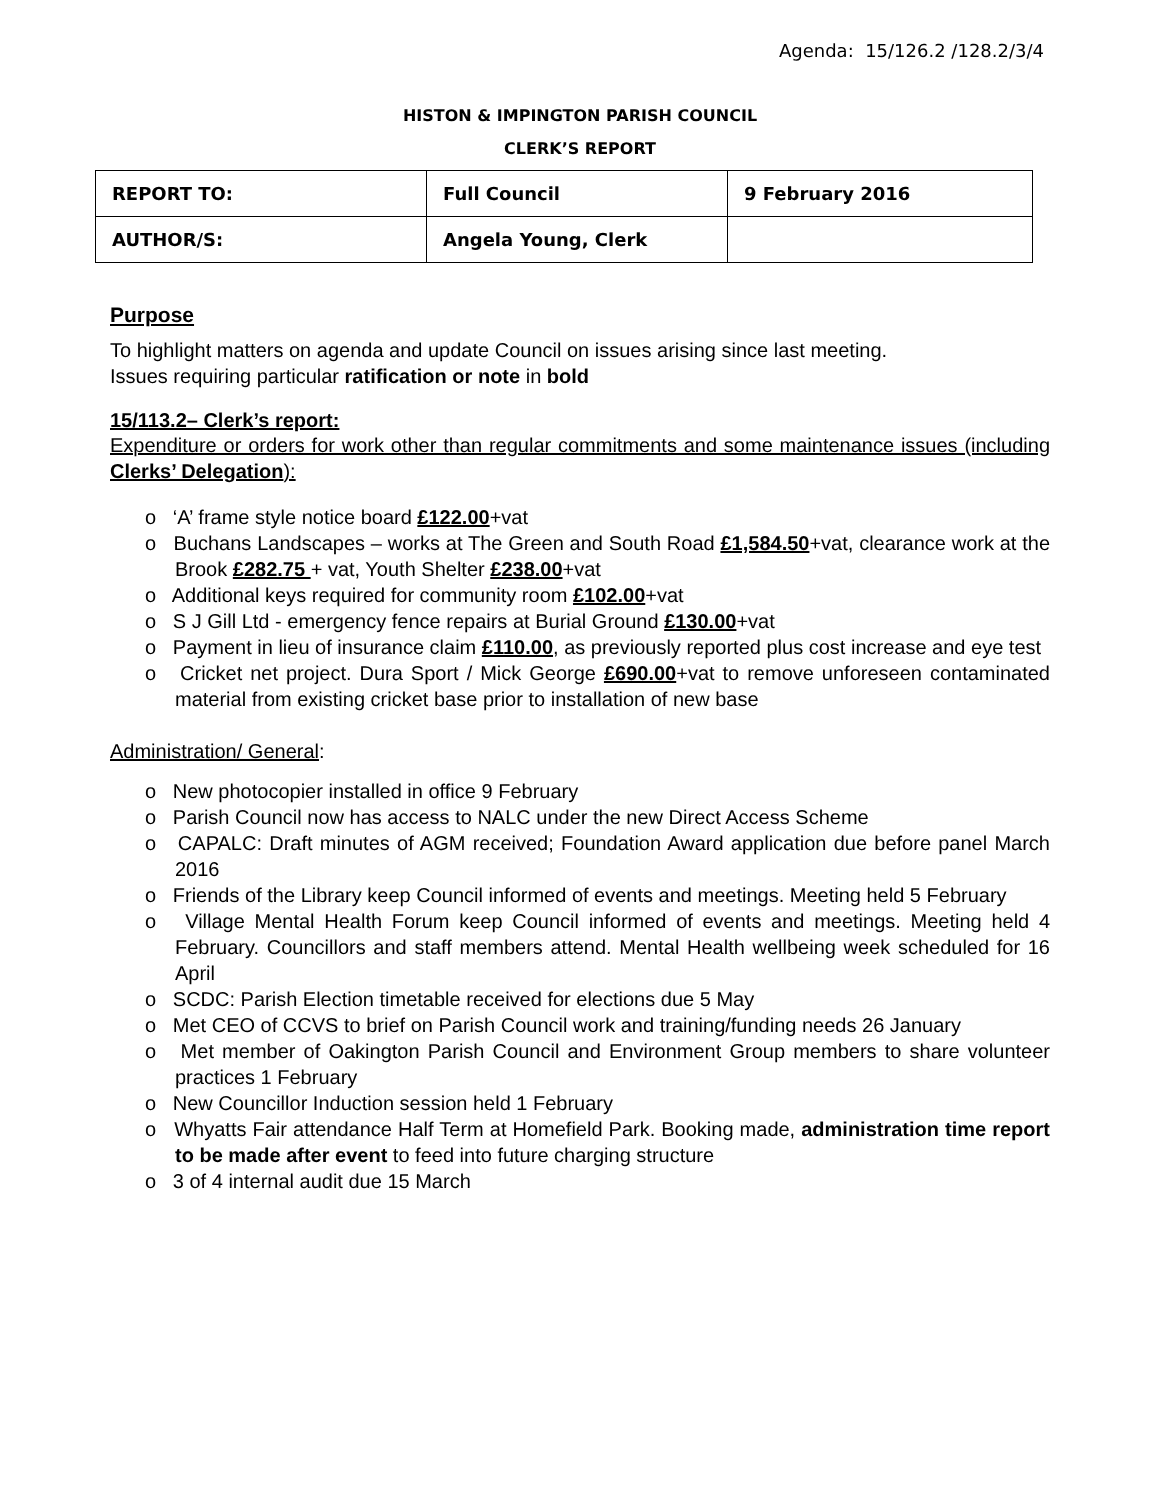Agenda: 15/126.2 /128.2/3/4
HISTON & IMPINGTON PARISH COUNCIL
CLERK’S REPORT
| REPORT TO: | Full Council | 9 February 2016 |
| AUTHOR/S: | Angela Young, Clerk | |
Purpose
To highlight matters on agenda and update Council on issues arising since last meeting.
Issues requiring particular ratification or note in bold
15/113.2– Clerk’s report:
Expenditure or orders for work other than regular commitments and some maintenance issues (including Clerks’ Delegation):
o ‘A’ frame style notice board £122.00+vat
o Buchans Landscapes – works at The Green and South Road £1,584.50+vat, clearance work at the Brook £282.75 + vat, Youth Shelter £238.00+vat
o Additional keys required for community room £102.00+vat
o S J Gill Ltd - emergency fence repairs at Burial Ground £130.00+vat
o Payment in lieu of insurance claim £110.00, as previously reported plus cost increase and eye test
o Cricket net project. Dura Sport / Mick George £690.00+vat to remove unforeseen contaminated material from existing cricket base prior to installation of new base
Administration/ General:
o New photocopier installed in office 9 February
o Parish Council now has access to NALC under the new Direct Access Scheme
o CAPALC: Draft minutes of AGM received; Foundation Award application due before panel March 2016
o Friends of the Library keep Council informed of events and meetings. Meeting held 5 February
o Village Mental Health Forum keep Council informed of events and meetings. Meeting held 4 February. Councillors and staff members attend. Mental Health wellbeing week scheduled for 16 April
o SCDC: Parish Election timetable received for elections due 5 May
o Met CEO of CCVS to brief on Parish Council work and training/funding needs 26 January
o Met member of Oakington Parish Council and Environment Group members to share volunteer practices 1 February
o New Councillor Induction session held 1 February
o Whyatts Fair attendance Half Term at Homefield Park. Booking made, administration time report to be made after event to feed into future charging structure
o 3 of 4 internal audit due 15 March